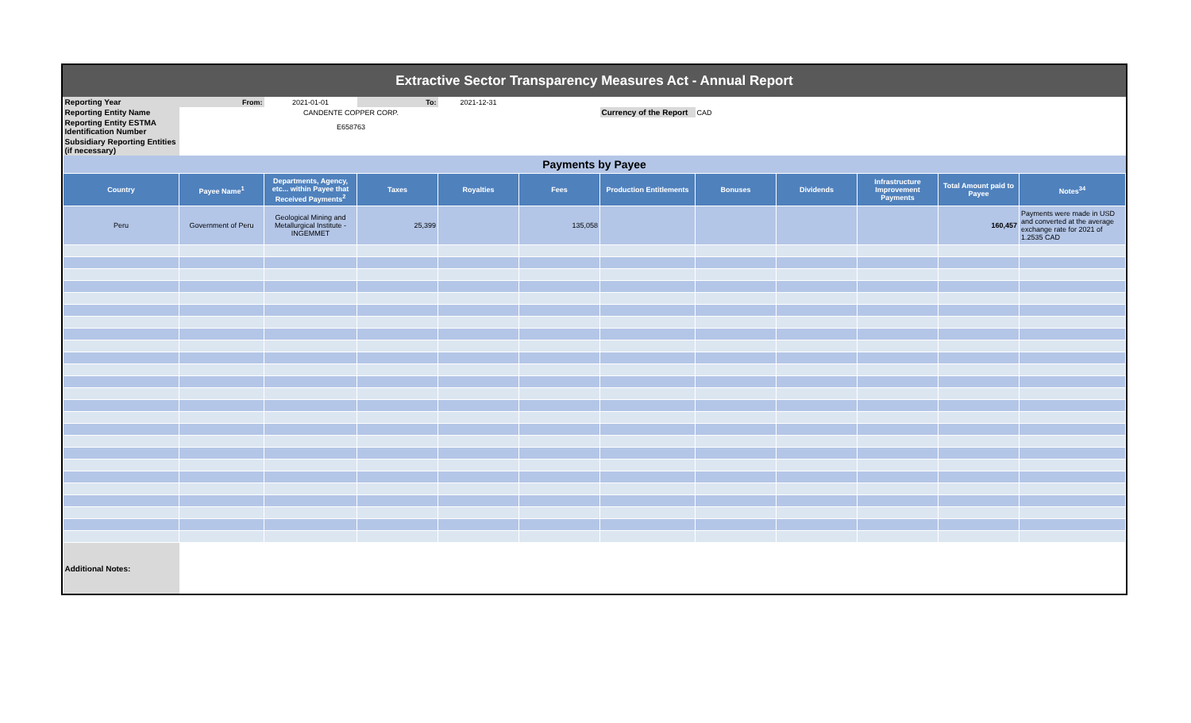Extractive Sector Transparency Measures Act - Annual Report
| Reporting Year | From: | 2021-01-01 | To: | 2021-12-31 | | | | | | | |
| Reporting Entity Name | | CANDENTE COPPER CORP. | | | | Currency of the Report | CAD | | | | |
| Reporting Entity ESTMA Identification Number | | E658763 | | | | | | | | | |
| Subsidiary Reporting Entities (if necessary) | | | | | | | | | | | |
| Payments by Payee | | | | | | | | | | | |
| Country | Payee Name<sup>1</sup> | Departments, Agency, etc... within Payee that Received Payments<sup>2</sup> | Taxes | Royalties | Fees | Production Entitlements | Bonuses | Dividends | Infrastructure Improvement Payments | Total Amount paid to Payee | Notes<sup>34</sup> |
| Peru | Government of Peru | Geological Mining and Metallurgical Institute - INGEMMET | 25,399 | | 135,058 | | | | | 160,457 | Payments were made in USD and converted at the average exchange rate for 2021 of 1.2535 CAD |
| Additional Notes: | | | | | | | | | | | |